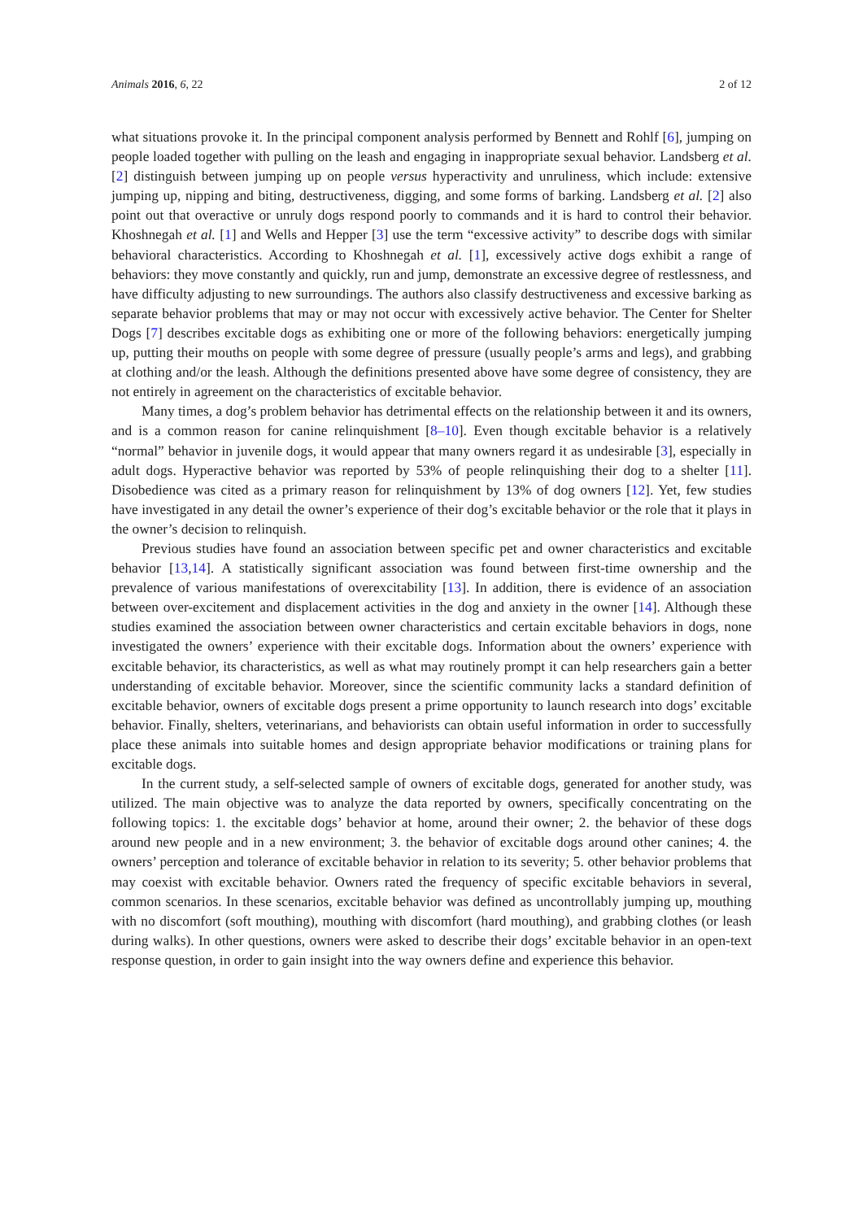Animals 2016, 6, 22 2 of 12
what situations provoke it. In the principal component analysis performed by Bennett and Rohlf [6], jumping on people loaded together with pulling on the leash and engaging in inappropriate sexual behavior. Landsberg et al. [2] distinguish between jumping up on people versus hyperactivity and unruliness, which include: extensive jumping up, nipping and biting, destructiveness, digging, and some forms of barking. Landsberg et al. [2] also point out that overactive or unruly dogs respond poorly to commands and it is hard to control their behavior. Khoshnegah et al. [1] and Wells and Hepper [3] use the term “excessive activity” to describe dogs with similar behavioral characteristics. According to Khoshnegah et al. [1], excessively active dogs exhibit a range of behaviors: they move constantly and quickly, run and jump, demonstrate an excessive degree of restlessness, and have difficulty adjusting to new surroundings. The authors also classify destructiveness and excessive barking as separate behavior problems that may or may not occur with excessively active behavior. The Center for Shelter Dogs [7] describes excitable dogs as exhibiting one or more of the following behaviors: energetically jumping up, putting their mouths on people with some degree of pressure (usually people’s arms and legs), and grabbing at clothing and/or the leash. Although the definitions presented above have some degree of consistency, they are not entirely in agreement on the characteristics of excitable behavior.
Many times, a dog’s problem behavior has detrimental effects on the relationship between it and its owners, and is a common reason for canine relinquishment [8–10]. Even though excitable behavior is a relatively “normal” behavior in juvenile dogs, it would appear that many owners regard it as undesirable [3], especially in adult dogs. Hyperactive behavior was reported by 53% of people relinquishing their dog to a shelter [11]. Disobedience was cited as a primary reason for relinquishment by 13% of dog owners [12]. Yet, few studies have investigated in any detail the owner’s experience of their dog’s excitable behavior or the role that it plays in the owner’s decision to relinquish.
Previous studies have found an association between specific pet and owner characteristics and excitable behavior [13,14]. A statistically significant association was found between first-time ownership and the prevalence of various manifestations of overexcitability [13]. In addition, there is evidence of an association between over-excitement and displacement activities in the dog and anxiety in the owner [14]. Although these studies examined the association between owner characteristics and certain excitable behaviors in dogs, none investigated the owners’ experience with their excitable dogs. Information about the owners’ experience with excitable behavior, its characteristics, as well as what may routinely prompt it can help researchers gain a better understanding of excitable behavior. Moreover, since the scientific community lacks a standard definition of excitable behavior, owners of excitable dogs present a prime opportunity to launch research into dogs’ excitable behavior. Finally, shelters, veterinarians, and behaviorists can obtain useful information in order to successfully place these animals into suitable homes and design appropriate behavior modifications or training plans for excitable dogs.
In the current study, a self-selected sample of owners of excitable dogs, generated for another study, was utilized. The main objective was to analyze the data reported by owners, specifically concentrating on the following topics: 1. the excitable dogs’ behavior at home, around their owner; 2. the behavior of these dogs around new people and in a new environment; 3. the behavior of excitable dogs around other canines; 4. the owners’ perception and tolerance of excitable behavior in relation to its severity; 5. other behavior problems that may coexist with excitable behavior. Owners rated the frequency of specific excitable behaviors in several, common scenarios. In these scenarios, excitable behavior was defined as uncontrollably jumping up, mouthing with no discomfort (soft mouthing), mouthing with discomfort (hard mouthing), and grabbing clothes (or leash during walks). In other questions, owners were asked to describe their dogs’ excitable behavior in an open-text response question, in order to gain insight into the way owners define and experience this behavior.